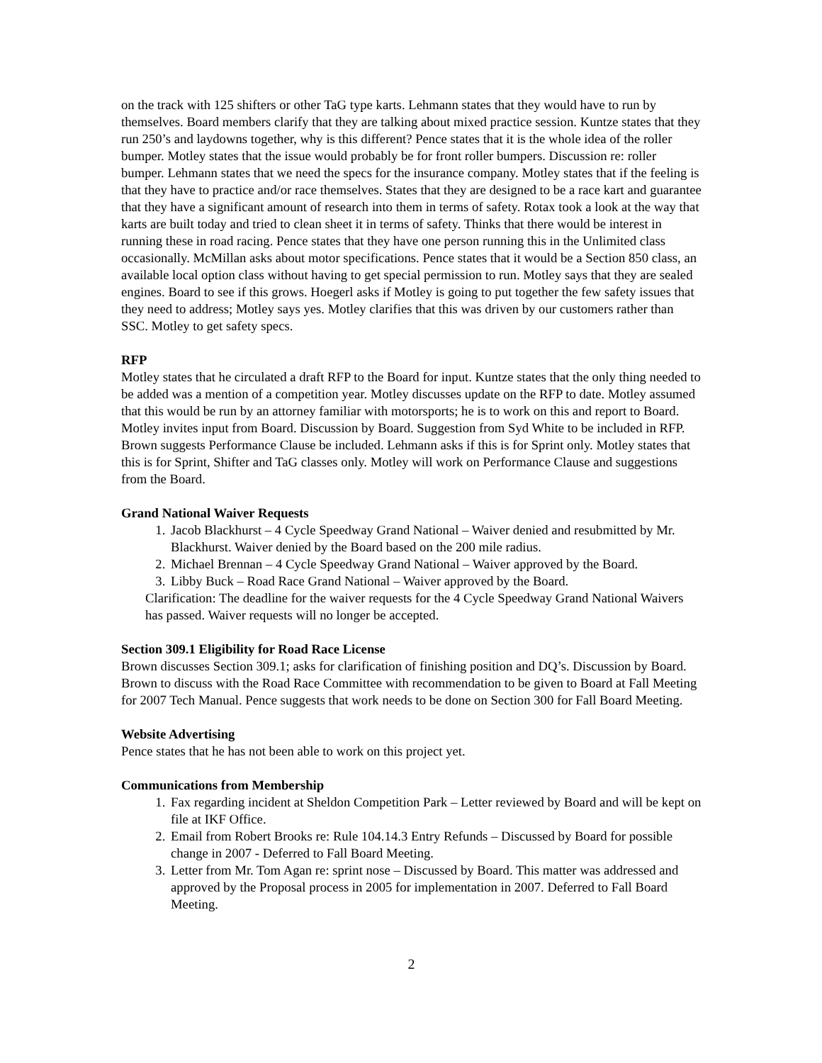on the track with 125 shifters or other TaG type karts. Lehmann states that they would have to run by themselves. Board members clarify that they are talking about mixed practice session. Kuntze states that they run 250’s and laydowns together, why is this different? Pence states that it is the whole idea of the roller bumper. Motley states that the issue would probably be for front roller bumpers. Discussion re: roller bumper. Lehmann states that we need the specs for the insurance company. Motley states that if the feeling is that they have to practice and/or race themselves. States that they are designed to be a race kart and guarantee that they have a significant amount of research into them in terms of safety. Rotax took a look at the way that karts are built today and tried to clean sheet it in terms of safety. Thinks that there would be interest in running these in road racing. Pence states that they have one person running this in the Unlimited class occasionally. McMillan asks about motor specifications. Pence states that it would be a Section 850 class, an available local option class without having to get special permission to run. Motley says that they are sealed engines. Board to see if this grows. Hoegerl asks if Motley is going to put together the few safety issues that they need to address; Motley says yes. Motley clarifies that this was driven by our customers rather than SSC. Motley to get safety specs.
RFP
Motley states that he circulated a draft RFP to the Board for input. Kuntze states that the only thing needed to be added was a mention of a competition year. Motley discusses update on the RFP to date. Motley assumed that this would be run by an attorney familiar with motorsports; he is to work on this and report to Board. Motley invites input from Board. Discussion by Board. Suggestion from Syd White to be included in RFP. Brown suggests Performance Clause be included. Lehmann asks if this is for Sprint only. Motley states that this is for Sprint, Shifter and TaG classes only. Motley will work on Performance Clause and suggestions from the Board.
Grand National Waiver Requests
1. Jacob Blackhurst – 4 Cycle Speedway Grand National – Waiver denied and resubmitted by Mr. Blackhurst. Waiver denied by the Board based on the 200 mile radius.
2. Michael Brennan – 4 Cycle Speedway Grand National – Waiver approved by the Board.
3. Libby Buck – Road Race Grand National – Waiver approved by the Board.
Clarification: The deadline for the waiver requests for the 4 Cycle Speedway Grand National Waivers has passed. Waiver requests will no longer be accepted.
Section 309.1 Eligibility for Road Race License
Brown discusses Section 309.1; asks for clarification of finishing position and DQ’s. Discussion by Board. Brown to discuss with the Road Race Committee with recommendation to be given to Board at Fall Meeting for 2007 Tech Manual. Pence suggests that work needs to be done on Section 300 for Fall Board Meeting.
Website Advertising
Pence states that he has not been able to work on this project yet.
Communications from Membership
1. Fax regarding incident at Sheldon Competition Park – Letter reviewed by Board and will be kept on file at IKF Office.
2. Email from Robert Brooks re: Rule 104.14.3 Entry Refunds – Discussed by Board for possible change in 2007 - Deferred to Fall Board Meeting.
3. Letter from Mr. Tom Agan re: sprint nose – Discussed by Board. This matter was addressed and approved by the Proposal process in 2005 for implementation in 2007. Deferred to Fall Board Meeting.
2